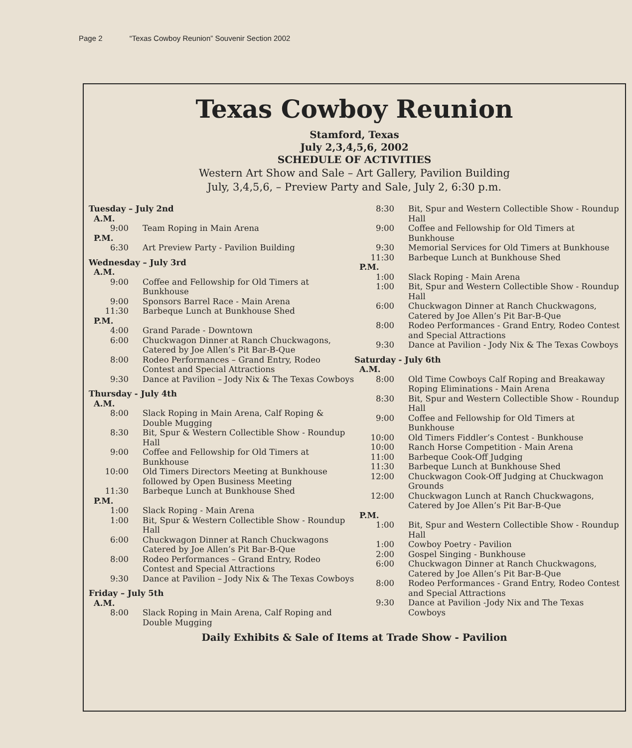Page 2 “Texas Cowboy Reunion” Souvenir Section 2002
Texas Cowboy Reunion
Stamford, Texas
July 2,3,4,5,6, 2002
SCHEDULE OF ACTIVITIES
Western Art Show and Sale – Art Gallery, Pavilion Building
July, 3,4,5,6, – Preview Party and Sale, July 2, 6:30 p.m.
Tuesday – July 2nd
A.M.
9:00 Team Roping in Main Arena
P.M.
6:30 Art Preview Party - Pavilion Building
Wednesday – July 3rd
A.M.
9:00 Coffee and Fellowship for Old Timers at Bunkhouse
9:00 Sponsors Barrel Race - Main Arena
11:30 Barbeque Lunch at Bunkhouse Shed
P.M.
4:00 Grand Parade - Downtown
6:00 Chuckwagon Dinner at Ranch Chuckwagons, Catered by Joe Allen’s Pit Bar-B-Que
8:00 Rodeo Performances – Grand Entry, Rodeo Contest and Special Attractions
9:30 Dance at Pavilion – Jody Nix & The Texas Cowboys
Thursday - July 4th
A.M.
8:00 Slack Roping in Main Arena, Calf Roping & Double Mugging
8:30 Bit, Spur & Western Collectible Show - Roundup Hall
9:00 Coffee and Fellowship for Old Timers at Bunkhouse
10:00 Old Timers Directors Meeting at Bunkhouse followed by Open Business Meeting
11:30 Barbeque Lunch at Bunkhouse Shed
P.M.
1:00 Slack Roping - Main Arena
1:00 Bit, Spur & Western Collectible Show - Roundup Hall
6:00 Chuckwagon Dinner at Ranch Chuckwagons Catered by Joe Allen’s Pit Bar-B-Que
8:00 Rodeo Performances – Grand Entry, Rodeo Contest and Special Attractions
9:30 Dance at Pavilion – Jody Nix & The Texas Cowboys
Friday – July 5th
A.M.
8:00 Slack Roping in Main Arena, Calf Roping and Double Mugging
8:30 Bit, Spur and Western Collectible Show - Roundup Hall
9:00 Coffee and Fellowship for Old Timers at Bunkhouse
9:30 Memorial Services for Old Timers at Bunkhouse
11:30 Barbeque Lunch at Bunkhouse Shed
P.M.
1:00 Slack Roping - Main Arena
1:00 Bit, Spur and Western Collectible Show - Roundup Hall
6:00 Chuckwagon Dinner at Ranch Chuckwagons, Catered by Joe Allen’s Pit Bar-B-Que
8:00 Rodeo Performances - Grand Entry, Rodeo Contest and Special Attractions
9:30 Dance at Pavilion - Jody Nix & The Texas Cowboys
Saturday - July 6th
A.M.
8:00 Old Time Cowboys Calf Roping and Breakaway Roping Eliminations - Main Arena
8:30 Bit, Spur and Western Collectible Show - Roundup Hall
9:00 Coffee and Fellowship for Old Timers at Bunkhouse
10:00 Old Timers Fiddler’s Contest - Bunkhouse
10:00 Ranch Horse Competition - Main Arena
11:00 Barbeque Cook-Off Judging
11:30 Barbeque Lunch at Bunkhouse Shed
12:00 Chuckwagon Cook-Off Judging at Chuckwagon Grounds
12:00 Chuckwagon Lunch at Ranch Chuckwagons, Catered by Joe Allen’s Pit Bar-B-Que
P.M.
1:00 Bit, Spur and Western Collectible Show - Roundup Hall
1:00 Cowboy Poetry - Pavilion
2:00 Gospel Singing - Bunkhouse
6:00 Chuckwagon Dinner at Ranch Chuckwagons, Catered by Joe Allen’s Pit Bar-B-Que
8:00 Rodeo Performances - Grand Entry, Rodeo Contest and Special Attractions
9:30 Dance at Pavilion -Jody Nix and The Texas Cowboys
Daily Exhibits & Sale of Items at Trade Show - Pavilion